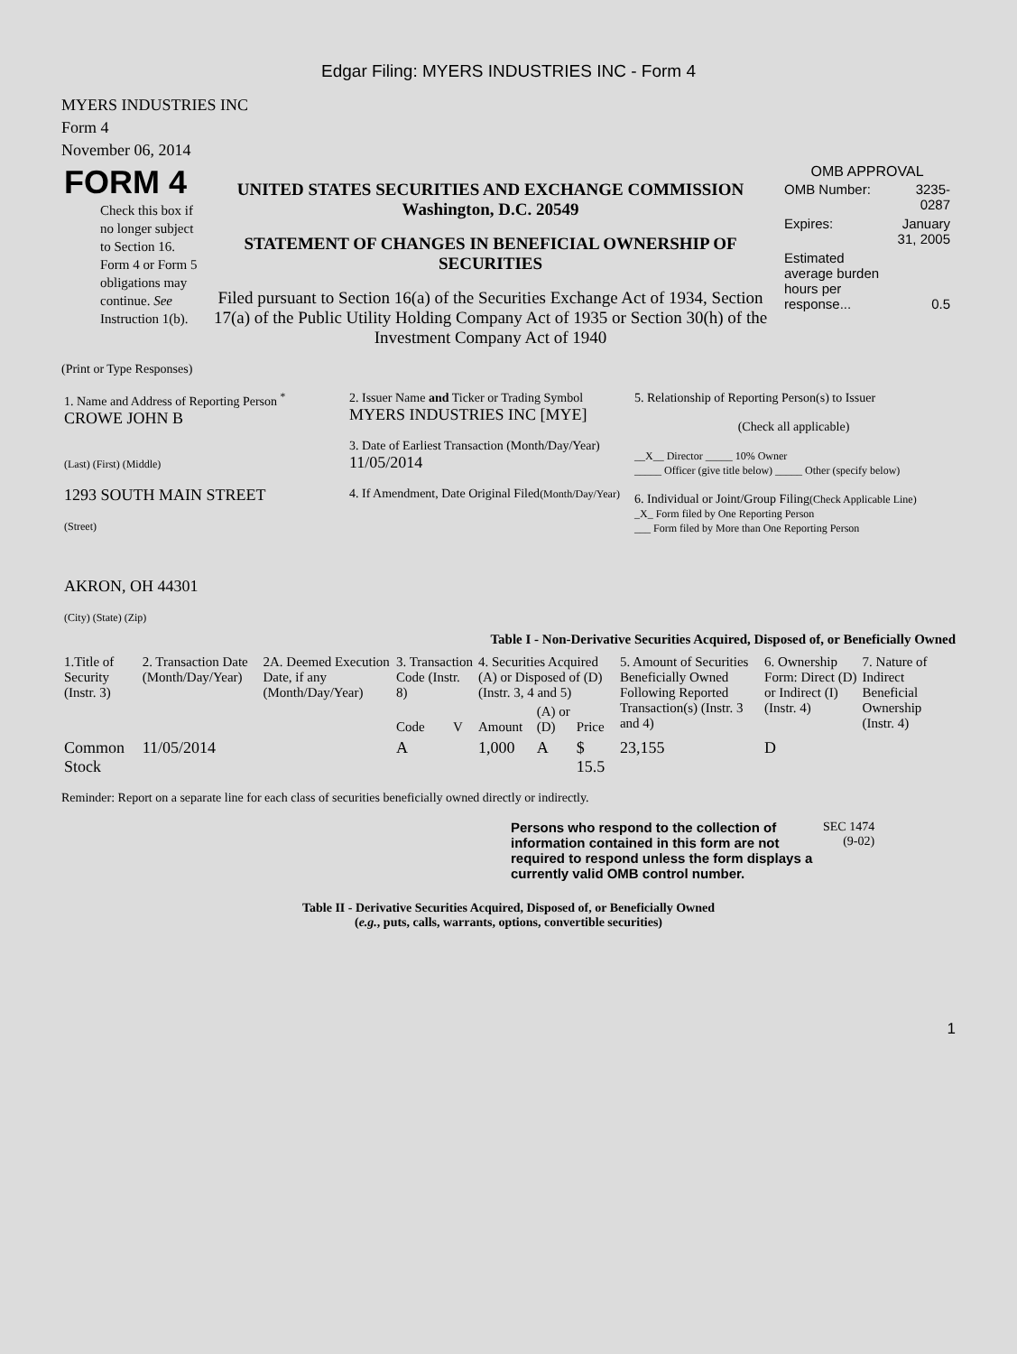Edgar Filing: MYERS INDUSTRIES INC - Form 4
MYERS INDUSTRIES INC
Form 4
November 06, 2014
| FORM 4 Check this box if no longer subject to Section 16. Form 4 or Form 5 obligations may continue. See Instruction 1(b). | UNITED STATES SECURITIES AND EXCHANGE COMMISSION Washington, D.C. 20549 STATEMENT OF CHANGES IN BENEFICIAL OWNERSHIP OF SECURITIES Filed pursuant to Section 16(a) of the Securities Exchange Act of 1934, Section 17(a) of the Public Utility Holding Company Act of 1935 or Section 30(h) of the Investment Company Act of 1940 | OMB APPROVAL / OMB Number: / 3235-0287 / / Expires: / January 31, 2005 / / Estimated average burden hours per response... / 0.5 / |
(Print or Type Responses)
| 1. Name and Address of Reporting Person <sup>*</sup> CROWE JOHN B (Last) (First) (Middle) 1293 SOUTH MAIN STREET (Street) AKRON, OH 44301 (City) (State) (Zip) | 2. Issuer Name and Ticker or Trading Symbol MYERS INDUSTRIES INC [MYE] 3. Date of Earliest Transaction (Month/Day/Year) 11/05/2014 4. If Amendment, Date Original Filed (Month/Day/Year) | 5. Relationship of Reporting Person(s) to Issuer (Check all applicable) __X__ Director _____ 10% Owner _____ Officer (give title below) _____ Other (specify below) 6. Individual or Joint/Group Filing (Check Applicable Line) _X_ Form filed by One Reporting Person ___ Form filed by More than One Reporting Person |
Table I - Non-Derivative Securities Acquired, Disposed of, or Beneficially Owned
| 1.Title of Security (Instr. 3) | 2. Transaction Date (Month/Day/Year) | 2A. Deemed Execution Date, if any (Month/Day/Year) | 3. Transaction Code (Instr. 8) | | 4. Securities Acquired (A) or Disposed of (D) (Instr. 3, 4 and 5) | | | 5. Amount of Securities Beneficially Owned Following Reported Transaction(s) (Instr. 3 and 4) | 6. Ownership Form: Direct (D) or Indirect (I) (Instr. 4) | 7. Nature of Indirect Beneficial Ownership (Instr. 4) |
| --- | --- | --- | --- | --- | --- | --- | --- | --- | --- | --- |
| | | | Code | V | Amount | (A) or (D) | Price | | | |
| Common Stock | 11/05/2014 | | A | | 1,000 | A | $ 15.5 | 23,155 | D | |
Reminder: Report on a separate line for each class of securities beneficially owned directly or indirectly.
| Persons who respond to the collection of information contained in this form are not required to respond unless the form displays a currently valid OMB control number. | SEC 1474 (9-02) |
Table II - Derivative Securities Acquired, Disposed of, or Beneficially Owned
(e.g., puts, calls, warrants, options, convertible securities)
1